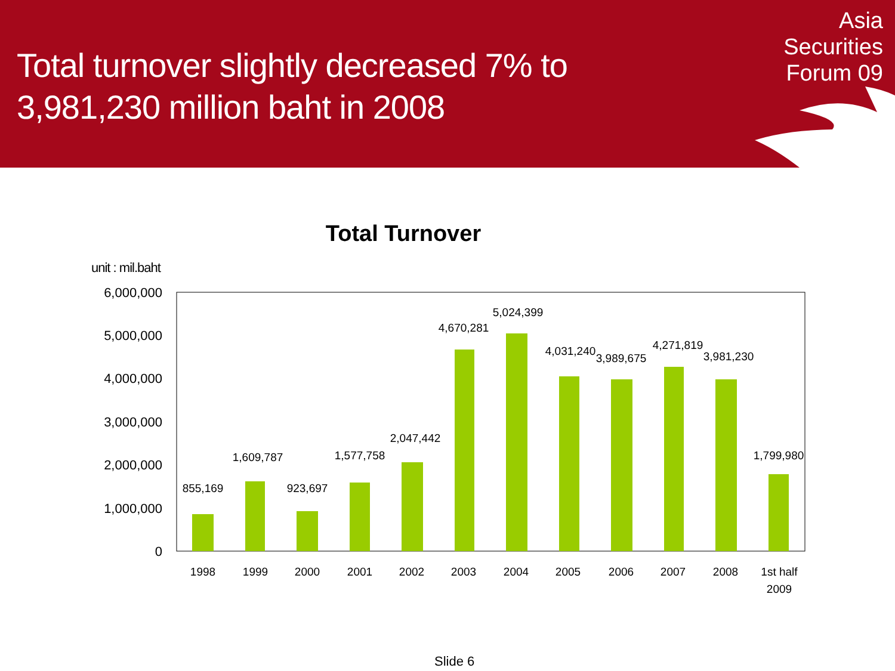Total turnover slightly decreased 7% to
3,981,230 million baht in 2008
Asia
Securities
Forum 09
Total Turnover
unit : mil.baht
6,000,000
5,000,000
4,000,000
3,000,000
2,000,000
1,000,000
0
855,169
1,609,787
923,697
1,577,758
2,047,442
4,670,281
5,024,399
4,031,240
3,989,675
4,271,819
3,981,230
1,799,980
1998
1999
2000
2001
2002
2003
2004
2005
2006
2007
2008
1st half
2009
Slide 6